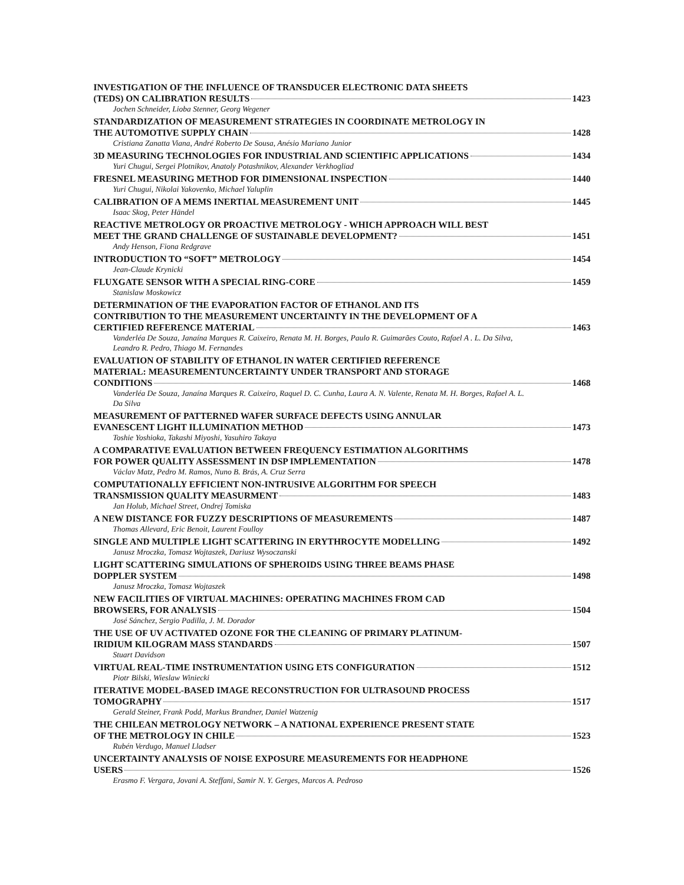INVESTIGATION OF THE INFLUENCE OF TRANSDUCER ELECTRONIC DATA SHEETS
(TEDS) ON CALIBRATION RESULTS 1423
Jochen Schneider, Lioba Stenner, Georg Wegener
STANDARDIZATION OF MEASUREMENT STRATEGIES IN COORDINATE METROLOGY IN
THE AUTOMOTIVE SUPPLY CHAIN 1428
Cristiana Zanatta Viana, André Roberto De Sousa, Anésio Mariano Junior
3D MEASURING TECHNOLOGIES FOR INDUSTRIAL AND SCIENTIFIC APPLICATIONS 1434
Yuri Chugui, Sergei Plotnikov, Anatoly Potashnikov, Alexander Verkhogliad
FRESNEL MEASURING METHOD FOR DIMENSIONAL INSPECTION 1440
Yuri Chugui, Nikolai Yakovenko, Michael Yaluplin
CALIBRATION OF A MEMS INERTIAL MEASUREMENT UNIT 1445
Isaac Skog, Peter Händel
REACTIVE METROLOGY OR PROACTIVE METROLOGY - WHICH APPROACH WILL BEST
MEET THE GRAND CHALLENGE OF SUSTAINABLE DEVELOPMENT? 1451
Andy Henson, Fiona Redgrave
INTRODUCTION TO “SOFT” METROLOGY 1454
Jean-Claude Krynicki
FLUXGATE SENSOR WITH A SPECIAL RING-CORE 1459
Stanislaw Moskowicz
DETERMINATION OF THE EVAPORATION FACTOR OF ETHANOL AND ITS
CONTRIBUTION TO THE MEASUREMENT UNCERTAINTY IN THE DEVELOPMENT OF A
CERTIFIED REFERENCE MATERIAL 1463
Vanderléa De Souza, Janaína Marques R. Caixeiro, Renata M. H. Borges, Paulo R. Guimarães Couto, Rafael A . L. Da Silva, Leandro R. Pedro, Thiago M. Fernandes
EVALUATION OF STABILITY OF ETHANOL IN WATER CERTIFIED REFERENCE
MATERIAL: MEASUREMENTUNCERTAINTY UNDER TRANSPORT AND STORAGE
CONDITIONS 1468
Vanderléa De Souza, Janaína Marques R. Caixeiro, Raquel D. C. Cunha, Laura A. N. Valente, Renata M. H. Borges, Rafael A. L. Da Silva
MEASUREMENT OF PATTERNED WAFER SURFACE DEFECTS USING ANNULAR
EVANESCENT LIGHT ILLUMINATION METHOD 1473
Toshie Yoshioka, Takashi Miyoshi, Yasuhiro Takaya
A COMPARATIVE EVALUATION BETWEEN FREQUENCY ESTIMATION ALGORITHMS
FOR POWER QUALITY ASSESSMENT IN DSP IMPLEMENTATION 1478
Václav Matz, Pedro M. Ramos, Nuno B. Brás, A. Cruz Serra
COMPUTATIONALLY EFFICIENT NON-INTRUSIVE ALGORITHM FOR SPEECH
TRANSMISSION QUALITY MEASURMENT 1483
Jan Holub, Michael Street, Ondrej Tomiska
A NEW DISTANCE FOR FUZZY DESCRIPTIONS OF MEASUREMENTS 1487
Thomas Allevard, Eric Benoit, Laurent Foulloy
SINGLE AND MULTIPLE LIGHT SCATTERING IN ERYTHROCYTE MODELLING 1492
Janusz Mroczka, Tomasz Wojtaszek, Dariusz Wysoczanski
LIGHT SCATTERING SIMULATIONS OF SPHEROIDS USING THREE BEAMS PHASE
DOPPLER SYSTEM 1498
Janusz Mroczka, Tomasz Wojtaszek
NEW FACILITIES OF VIRTUAL MACHINES: OPERATING MACHINES FROM CAD
BROWSERS, FOR ANALYSIS 1504
José Sánchez, Sergio Padilla, J. M. Dorador
THE USE OF UV ACTIVATED OZONE FOR THE CLEANING OF PRIMARY PLATINUM-
IRIDIUM KILOGRAM MASS STANDARDS 1507
Stuart Davidson
VIRTUAL REAL-TIME INSTRUMENTATION USING ETS CONFIGURATION 1512
Piotr Bilski, Wieslaw Winiecki
ITERATIVE MODEL-BASED IMAGE RECONSTRUCTION FOR ULTRASOUND PROCESS
TOMOGRAPHY 1517
Gerald Steiner, Frank Podd, Markus Brandner, Daniel Watzenig
THE CHILEAN METROLOGY NETWORK – A NATIONAL EXPERIENCE PRESENT STATE
OF THE METROLOGY IN CHILE 1523
Rubén Verdugo, Manuel Lladser
UNCERTAINTY ANALYSIS OF NOISE EXPOSURE MEASUREMENTS FOR HEADPHONE
USERS 1526
Erasmo F. Vergara, Jovani A. Steffani, Samir N. Y. Gerges, Marcos A. Pedroso